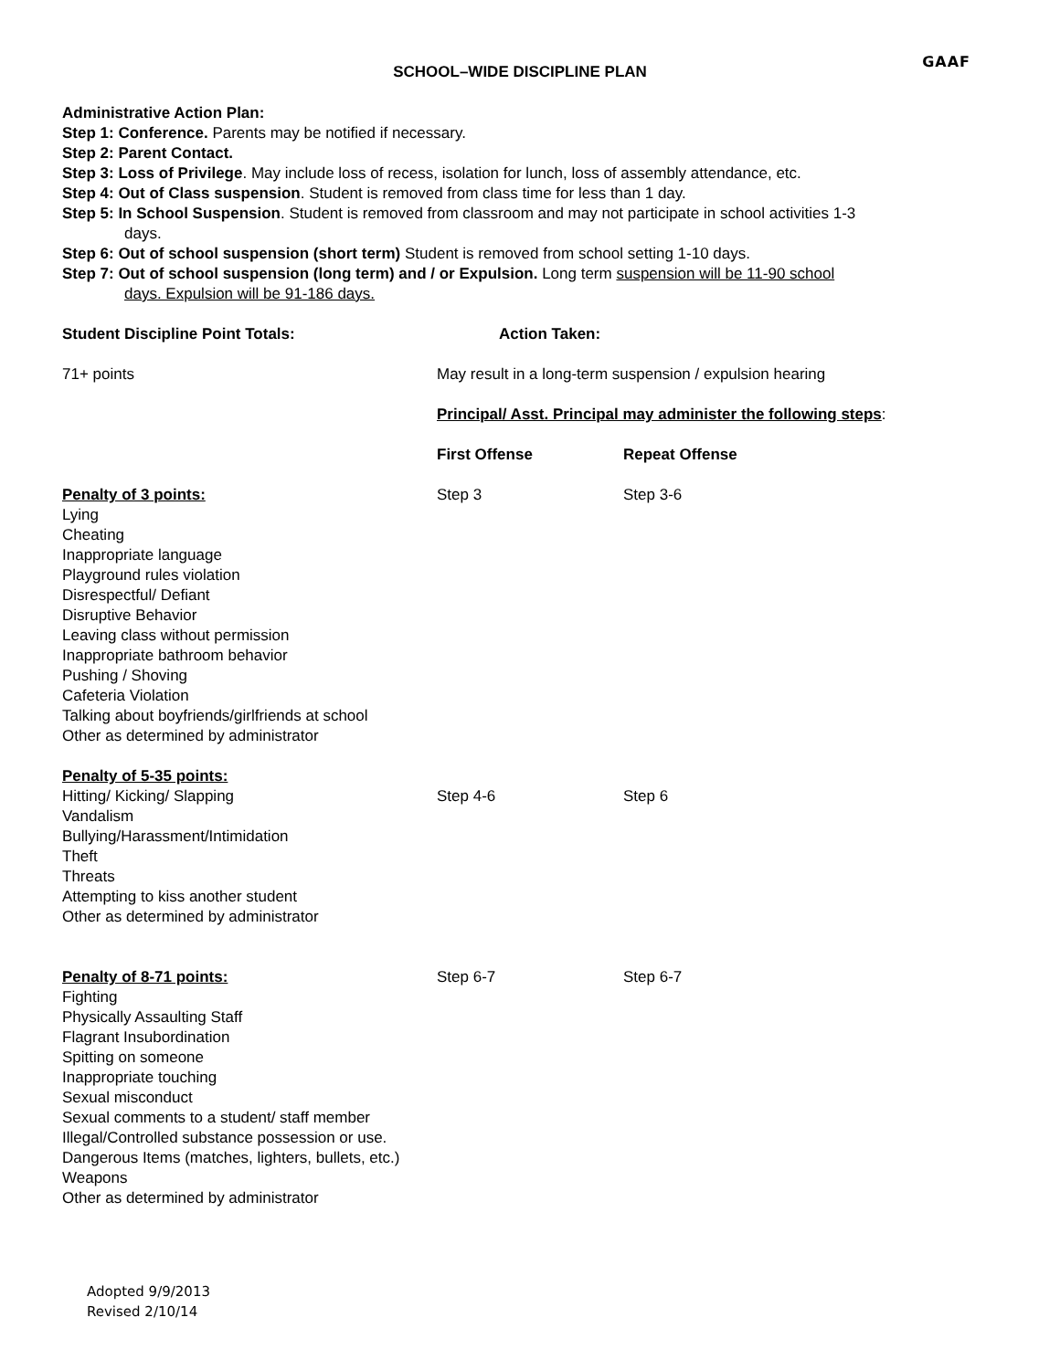GAAF
SCHOOL–WIDE DISCIPLINE PLAN
Administrative Action Plan:
Step 1: Conference. Parents may be notified if necessary.
Step 2: Parent Contact.
Step 3: Loss of Privilege. May include loss of recess, isolation for lunch, loss of assembly attendance, etc.
Step 4: Out of Class suspension. Student is removed from class time for less than 1 day.
Step 5: In School Suspension. Student is removed from classroom and may not participate in school activities 1-3
days.
Step 6: Out of school suspension (short term) Student is removed from school setting 1-10 days.
Step 7: Out of school suspension (long term) and / or Expulsion. Long term suspension will be 11-90 school
days. Expulsion will be 91-186 days.
| Student Discipline Point Totals: | Action Taken: | |
| --- | --- | --- |
| 71+ points | May result in a long-term suspension / expulsion hearing | |
| | Principal/ Asst. Principal may administer the following steps : | |
| | First Offense | Repeat Offense |
| Penalty of 3 points: Lying Cheating Inappropriate language Playground rules violation Disrespectful/ Defiant Disruptive Behavior Leaving class without permission Inappropriate bathroom behavior Pushing / Shoving Cafeteria Violation Talking about boyfriends/girlfriends at school Other as determined by administrator | Step 3 | Step 3-6 |
| Penalty of 5-35 points: Hitting/ Kicking/ Slapping Vandalism Bullying/Harassment/Intimidation Theft Threats Attempting to kiss another student Other as determined by administrator | Step 4-6 | Step 6 |
| Penalty of 8-71 points: Fighting Physically Assaulting Staff Flagrant Insubordination Spitting on someone Inappropriate touching Sexual misconduct Sexual comments to a student/ staff member Illegal/Controlled substance possession or use. Dangerous Items (matches, lighters, bullets, etc.) Weapons Other as determined by administrator | Step 6-7 | Step 6-7 |
Adopted 9/9/2013
Revised 2/10/14